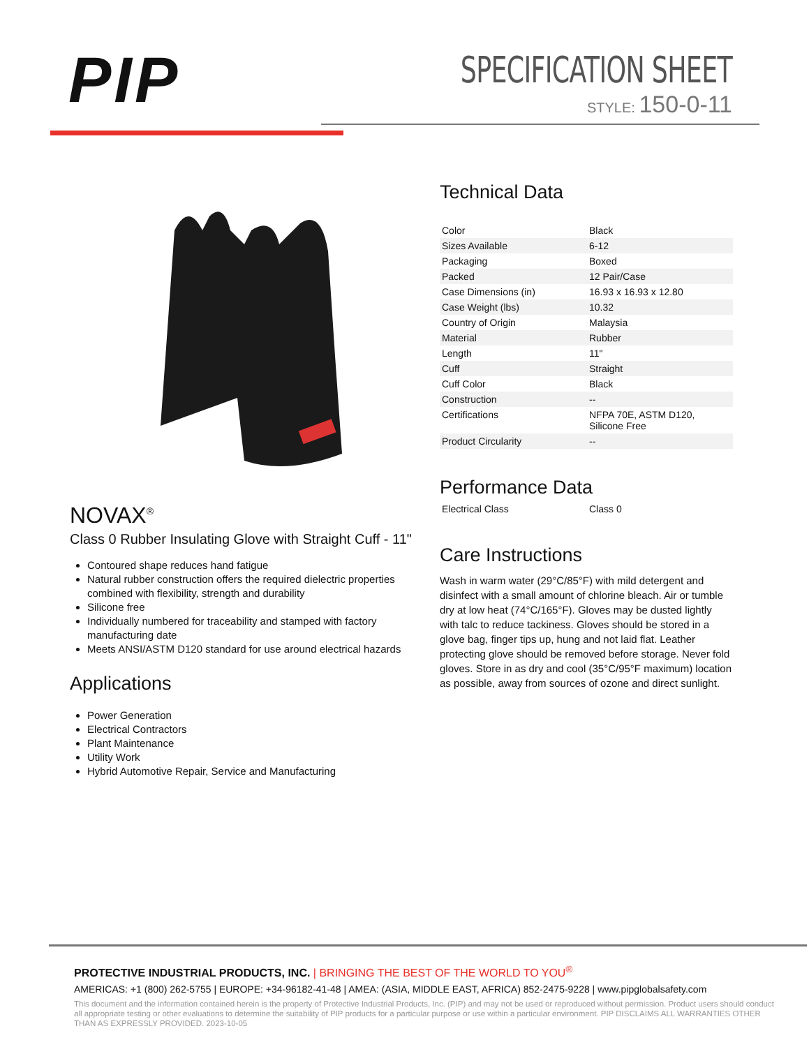PIP
SPECIFICATION SHEET
STYLE: 150-0-11
NOVAX<sup>®</sup>
Class 0 Rubber Insulating Glove with Straight Cuff - 11"
Contoured shape reduces hand fatigue
Natural rubber construction offers the required dielectric properties combined with flexibility, strength and durability
Silicone free
Individually numbered for traceability and stamped with factory manufacturing date
Meets ANSI/ASTM D120 standard for use around electrical hazards
Applications
Power Generation
Electrical Contractors
Plant Maintenance
Utility Work
Hybrid Automotive Repair, Service and Manufacturing
Technical Data
| Color | Black |
| Sizes Available | 6-12 |
| Packaging | Boxed |
| Packed | 12 Pair/Case |
| Case Dimensions (in) | 16.93 x 16.93 x 12.80 |
| Case Weight (lbs) | 10.32 |
| Country of Origin | Malaysia |
| Material | Rubber |
| Length | 11" |
| Cuff | Straight |
| Cuff Color | Black |
| Construction | -- |
| Certifications | NFPA 70E, ASTM D120, Silicone Free |
| Product Circularity | -- |
Performance Data
| Electrical Class | Class 0 |
Care Instructions
Wash in warm water (29°C/85°F) with mild detergent and disinfect with a small amount of chlorine bleach. Air or tumble dry at low heat (74°C/165°F). Gloves may be dusted lightly with talc to reduce tackiness. Gloves should be stored in a glove bag, finger tips up, hung and not laid flat. Leather protecting glove should be removed before storage. Never fold gloves. Store in as dry and cool (35°C/95°F maximum) location as possible, away from sources of ozone and direct sunlight.
PROTECTIVE INDUSTRIAL PRODUCTS, INC. | BRINGING THE BEST OF THE WORLD TO YOU<sup>®</sup>
AMERICAS: +1 (800) 262-5755 | EUROPE: +34-96182-41-48 | AMEA: (ASIA, MIDDLE EAST, AFRICA) 852-2475-9228 | www.pipglobalsafety.com
This document and the information contained herein is the property of Protective Industrial Products, Inc. (PIP) and may not be used or reproduced without permission. Product users should conduct all appropriate testing or other evaluations to determine the suitability of PIP products for a particular purpose or use within a particular environment. PIP DISCLAIMS ALL WARRANTIES OTHER THAN AS EXPRESSLY PROVIDED. 2023-10-05